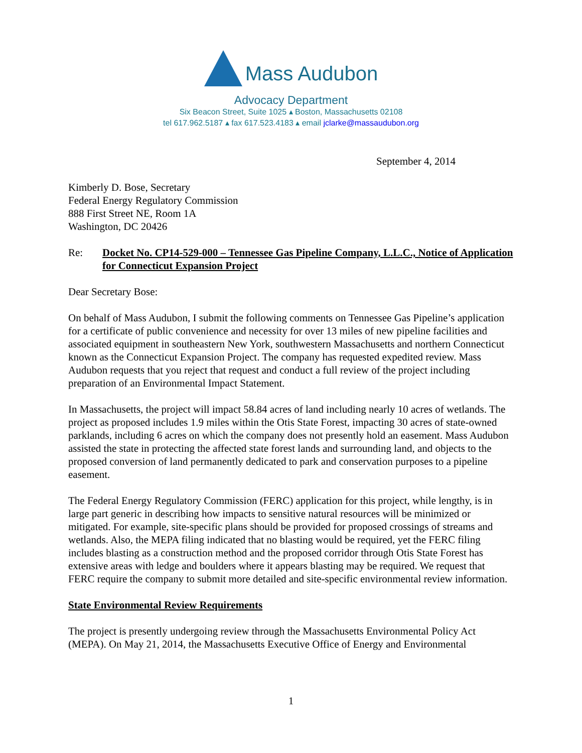Mass Audubon
Advocacy Department
Six Beacon Street, Suite 1025 ▴ Boston, Massachusetts 02108
tel 617.962.5187 ▴ fax 617.523.4183 ▴ email jclarke@massaudubon.org
September 4, 2014
Kimberly D. Bose, Secretary
Federal Energy Regulatory Commission
888 First Street NE, Room 1A
Washington, DC 20426
Re: Docket No. CP14-529-000 – Tennessee Gas Pipeline Company, L.L.C., Notice of Application for Connecticut Expansion Project
Dear Secretary Bose:
On behalf of Mass Audubon, I submit the following comments on Tennessee Gas Pipeline’s application for a certificate of public convenience and necessity for over 13 miles of new pipeline facilities and associated equipment in southeastern New York, southwestern Massachusetts and northern Connecticut known as the Connecticut Expansion Project. The company has requested expedited review. Mass Audubon requests that you reject that request and conduct a full review of the project including preparation of an Environmental Impact Statement.
In Massachusetts, the project will impact 58.84 acres of land including nearly 10 acres of wetlands. The project as proposed includes 1.9 miles within the Otis State Forest, impacting 30 acres of state-owned parklands, including 6 acres on which the company does not presently hold an easement. Mass Audubon assisted the state in protecting the affected state forest lands and surrounding land, and objects to the proposed conversion of land permanently dedicated to park and conservation purposes to a pipeline easement.
The Federal Energy Regulatory Commission (FERC) application for this project, while lengthy, is in large part generic in describing how impacts to sensitive natural resources will be minimized or mitigated. For example, site-specific plans should be provided for proposed crossings of streams and wetlands. Also, the MEPA filing indicated that no blasting would be required, yet the FERC filing includes blasting as a construction method and the proposed corridor through Otis State Forest has extensive areas with ledge and boulders where it appears blasting may be required. We request that FERC require the company to submit more detailed and site-specific environmental review information.
State Environmental Review Requirements
The project is presently undergoing review through the Massachusetts Environmental Policy Act (MEPA). On May 21, 2014, the Massachusetts Executive Office of Energy and Environmental
1